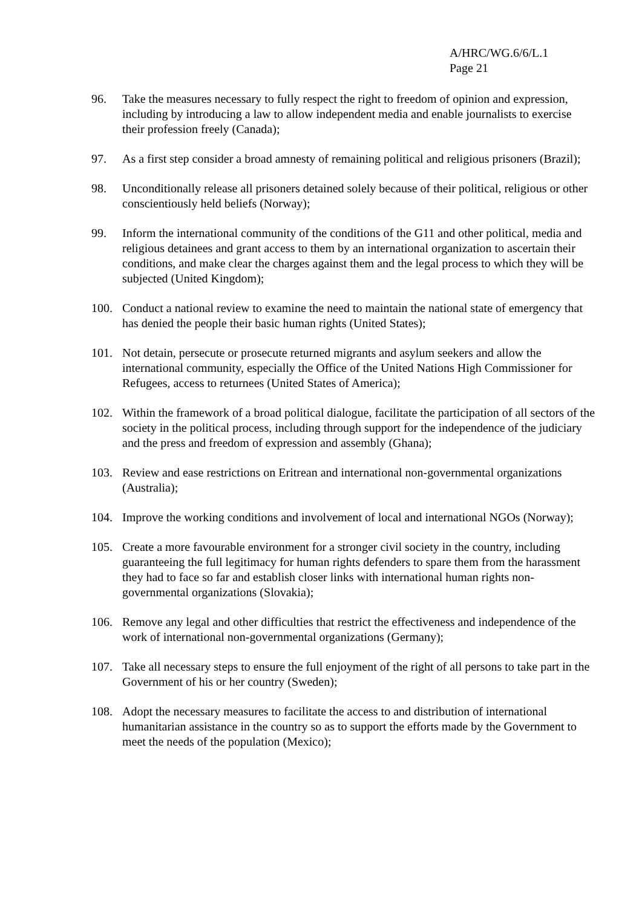A/HRC/WG.6/6/L.1
Page 21
96. Take the measures necessary to fully respect the right to freedom of opinion and expression, including by introducing a law to allow independent media and enable journalists to exercise their profession freely (Canada);
97. As a first step consider a broad amnesty of remaining political and religious prisoners (Brazil);
98. Unconditionally release all prisoners detained solely because of their political, religious or other conscientiously held beliefs (Norway);
99. Inform the international community of the conditions of the G11 and other political, media and religious detainees and grant access to them by an international organization to ascertain their conditions, and make clear the charges against them and the legal process to which they will be subjected (United Kingdom);
100. Conduct a national review to examine the need to maintain the national state of emergency that has denied the people their basic human rights (United States);
101. Not detain, persecute or prosecute returned migrants and asylum seekers and allow the international community, especially the Office of the United Nations High Commissioner for Refugees, access to returnees (United States of America);
102. Within the framework of a broad political dialogue, facilitate the participation of all sectors of the society in the political process, including through support for the independence of the judiciary and the press and freedom of expression and assembly (Ghana);
103. Review and ease restrictions on Eritrean and international non-governmental organizations (Australia);
104. Improve the working conditions and involvement of local and international NGOs (Norway);
105. Create a more favourable environment for a stronger civil society in the country, including guaranteeing the full legitimacy for human rights defenders to spare them from the harassment they had to face so far and establish closer links with international human rights non-governmental organizations (Slovakia);
106. Remove any legal and other difficulties that restrict the effectiveness and independence of the work of international non-governmental organizations (Germany);
107. Take all necessary steps to ensure the full enjoyment of the right of all persons to take part in the Government of his or her country (Sweden);
108. Adopt the necessary measures to facilitate the access to and distribution of international humanitarian assistance in the country so as to support the efforts made by the Government to meet the needs of the population (Mexico);